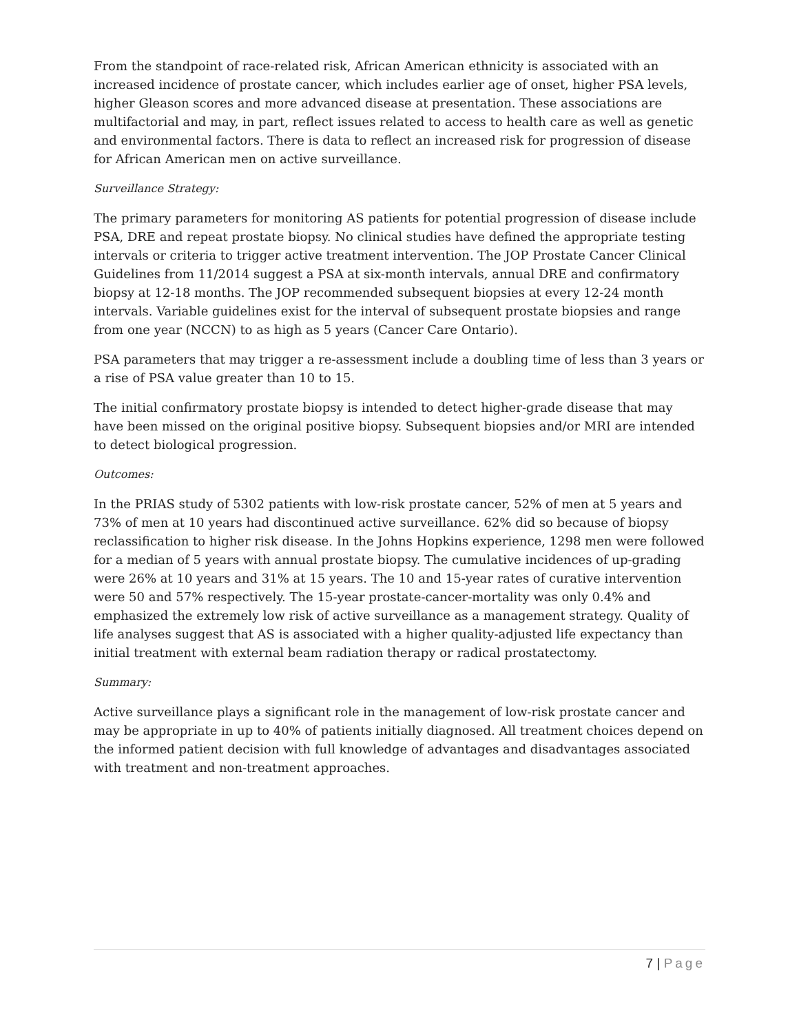From the standpoint of race-related risk, African American ethnicity is associated with an increased incidence of prostate cancer, which includes earlier age of onset, higher PSA levels, higher Gleason scores and more advanced disease at presentation. These associations are multifactorial and may, in part, reflect issues related to access to health care as well as genetic and environmental factors. There is data to reflect an increased risk for progression of disease for African American men on active surveillance.
Surveillance Strategy:
The primary parameters for monitoring AS patients for potential progression of disease include PSA, DRE and repeat prostate biopsy. No clinical studies have defined the appropriate testing intervals or criteria to trigger active treatment intervention. The JOP Prostate Cancer Clinical Guidelines from 11/2014 suggest a PSA at six-month intervals, annual DRE and confirmatory biopsy at 12-18 months. The JOP recommended subsequent biopsies at every 12-24 month intervals. Variable guidelines exist for the interval of subsequent prostate biopsies and range from one year (NCCN) to as high as 5 years (Cancer Care Ontario).
PSA parameters that may trigger a re-assessment include a doubling time of less than 3 years or a rise of PSA value greater than 10 to 15.
The initial confirmatory prostate biopsy is intended to detect higher-grade disease that may have been missed on the original positive biopsy. Subsequent biopsies and/or MRI are intended to detect biological progression.
Outcomes:
In the PRIAS study of 5302 patients with low-risk prostate cancer, 52% of men at 5 years and 73% of men at 10 years had discontinued active surveillance. 62% did so because of biopsy reclassification to higher risk disease. In the Johns Hopkins experience, 1298 men were followed for a median of 5 years with annual prostate biopsy. The cumulative incidences of up-grading were 26% at 10 years and 31% at 15 years. The 10 and 15-year rates of curative intervention were 50 and 57% respectively. The 15-year prostate-cancer-mortality was only 0.4% and emphasized the extremely low risk of active surveillance as a management strategy. Quality of life analyses suggest that AS is associated with a higher quality-adjusted life expectancy than initial treatment with external beam radiation therapy or radical prostatectomy.
Summary:
Active surveillance plays a significant role in the management of low-risk prostate cancer and may be appropriate in up to 40% of patients initially diagnosed. All treatment choices depend on the informed patient decision with full knowledge of advantages and disadvantages associated with treatment and non-treatment approaches.
7 | Page